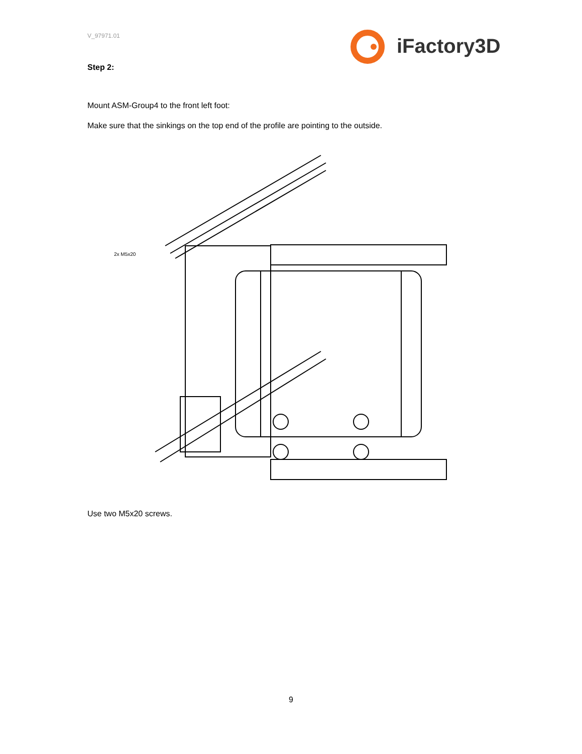V_97971.01 iFactory3D
Step 2:
Mount ASM-Group4 to the front left foot:
Make sure that the sinkings on the top end of the profile are pointing to the outside.
2x M5x20
Use two M5x20 screws.
9